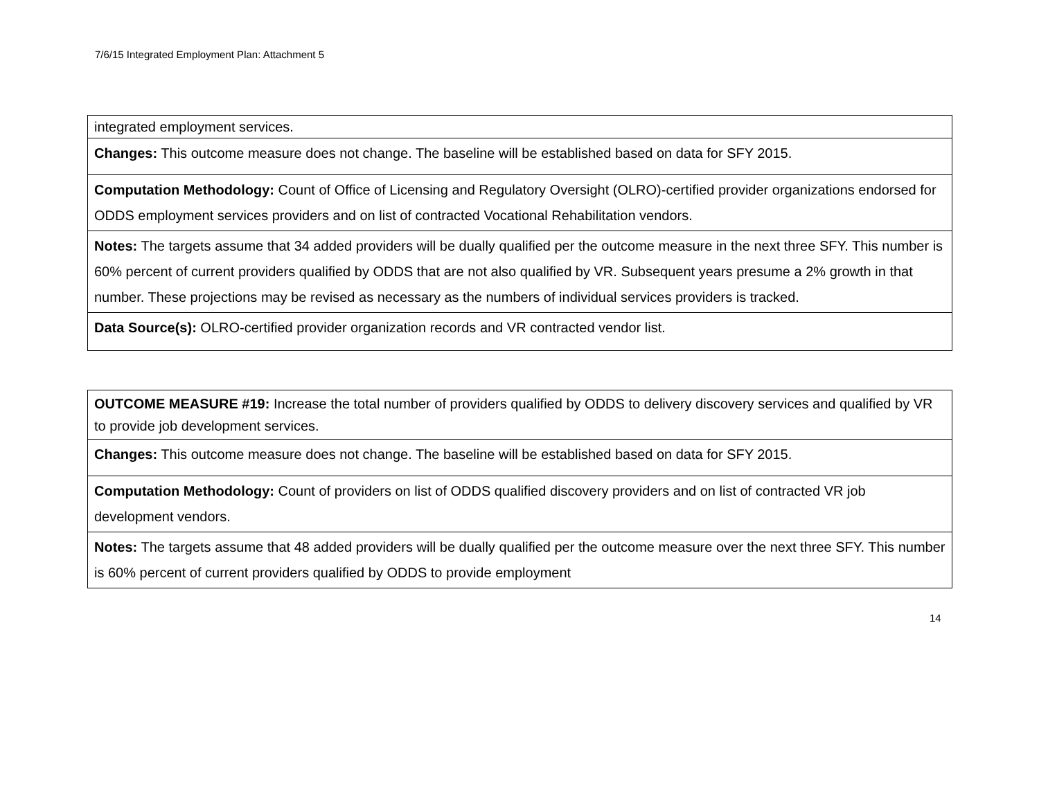7/6/15 Integrated Employment Plan: Attachment 5
| integrated employment services. |
| Changes: This outcome measure does not change. The baseline will be established based on data for SFY 2015. |
| Computation Methodology: Count of Office of Licensing and Regulatory Oversight (OLRO)-certified provider organizations endorsed for ODDS employment services providers and on list of contracted Vocational Rehabilitation vendors. |
| Notes: The targets assume that 34 added providers will be dually qualified per the outcome measure in the next three SFY. This number is 60% percent of current providers qualified by ODDS that are not also qualified by VR. Subsequent years presume a 2% growth in that number. These projections may be revised as necessary as the numbers of individual services providers is tracked. |
| Data Source(s): OLRO-certified provider organization records and VR contracted vendor list. |
| OUTCOME MEASURE #19: Increase the total number of providers qualified by ODDS to delivery discovery services and qualified by VR to provide job development services. |
| Changes: This outcome measure does not change. The baseline will be established based on data for SFY 2015. |
| Computation Methodology: Count of providers on list of ODDS qualified discovery providers and on list of contracted VR job development vendors. |
| Notes: The targets assume that 48 added providers will be dually qualified per the outcome measure over the next three SFY. This number is 60% percent of current providers qualified by ODDS to provide employment |
14